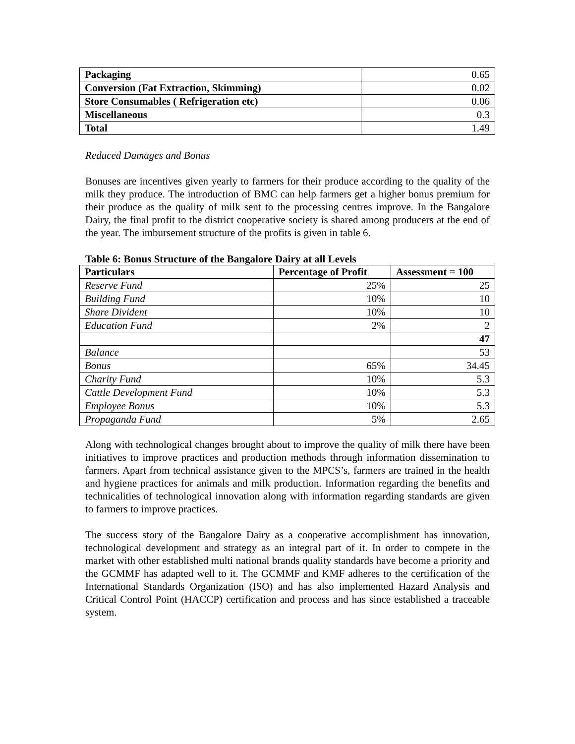| Packaging | 0.65 |
| Conversion (Fat Extraction, Skimming) | 0.02 |
| Store Consumables ( Refrigeration etc) | 0.06 |
| Miscellaneous | 0.3 |
| Total | 1.49 |
Reduced Damages and Bonus
Bonuses are incentives given yearly to farmers for their produce according to the quality of the milk they produce. The introduction of BMC can help farmers get a higher bonus premium for their produce as the quality of milk sent to the processing centres improve. In the Bangalore Dairy, the final profit to the district cooperative society is shared among producers at the end of the year. The imbursement structure of the profits is given in table 6.
Table 6: Bonus Structure of the Bangalore Dairy at all Levels
| Particulars | Percentage of Profit | Assessment = 100 |
| --- | --- | --- |
| Reserve Fund | 25% | 25 |
| Building Fund | 10% | 10 |
| Share Divident | 10% | 10 |
| Education Fund | 2% | 2 |
| | | 47 |
| Balance | | 53 |
| Bonus | 65% | 34.45 |
| Charity Fund | 10% | 5.3 |
| Cattle Development Fund | 10% | 5.3 |
| Employee Bonus | 10% | 5.3 |
| Propaganda Fund | 5% | 2.65 |
Along with technological changes brought about to improve the quality of milk there have been initiatives to improve practices and production methods through information dissemination to farmers. Apart from technical assistance given to the MPCS’s, farmers are trained in the health and hygiene practices for animals and milk production. Information regarding the benefits and technicalities of technological innovation along with information regarding standards are given to farmers to improve practices.
The success story of the Bangalore Dairy as a cooperative accomplishment has innovation, technological development and strategy as an integral part of it. In order to compete in the market with other established multi national brands quality standards have become a priority and the GCMMF has adapted well to it. The GCMMF and KMF adheres to the certification of the International Standards Organization (ISO) and has also implemented Hazard Analysis and Critical Control Point (HACCP) certification and process and has since established a traceable system.